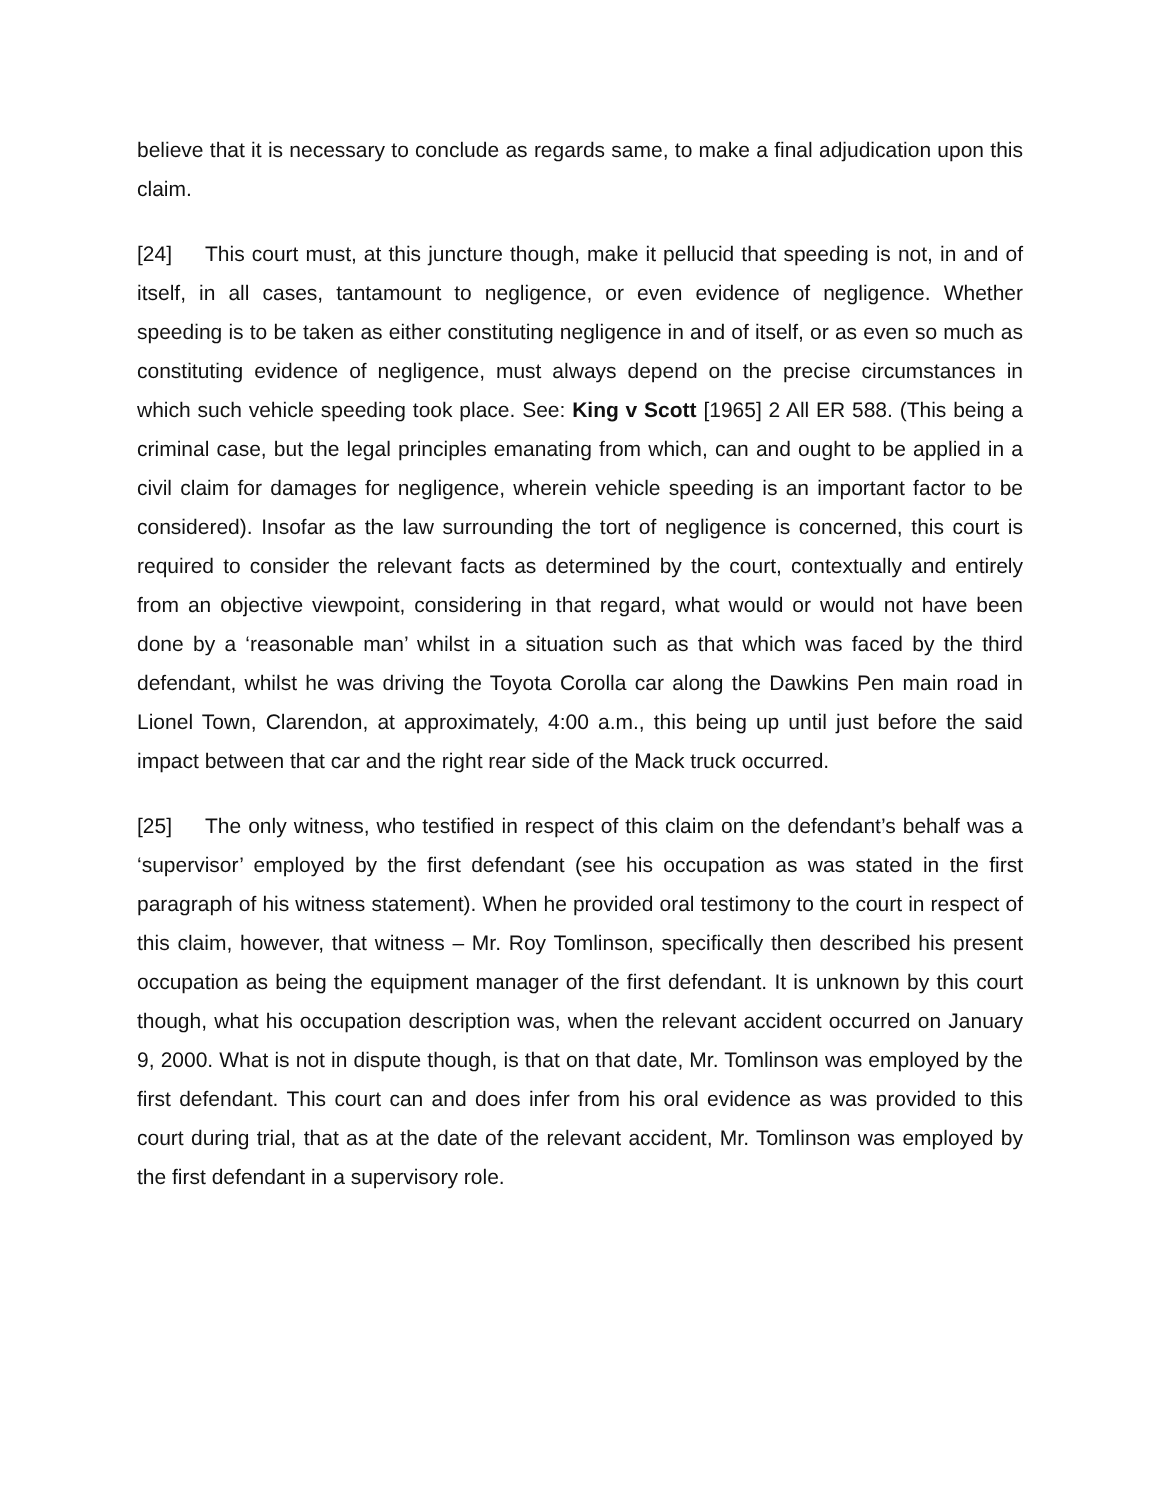believe that it is necessary to conclude as regards same, to make a final adjudication upon this claim.
[24] This court must, at this juncture though, make it pellucid that speeding is not, in and of itself, in all cases, tantamount to negligence, or even evidence of negligence. Whether speeding is to be taken as either constituting negligence in and of itself, or as even so much as constituting evidence of negligence, must always depend on the precise circumstances in which such vehicle speeding took place. See: King v Scott [1965] 2 All ER 588. (This being a criminal case, but the legal principles emanating from which, can and ought to be applied in a civil claim for damages for negligence, wherein vehicle speeding is an important factor to be considered). Insofar as the law surrounding the tort of negligence is concerned, this court is required to consider the relevant facts as determined by the court, contextually and entirely from an objective viewpoint, considering in that regard, what would or would not have been done by a ‘reasonable man’ whilst in a situation such as that which was faced by the third defendant, whilst he was driving the Toyota Corolla car along the Dawkins Pen main road in Lionel Town, Clarendon, at approximately, 4:00 a.m., this being up until just before the said impact between that car and the right rear side of the Mack truck occurred.
[25] The only witness, who testified in respect of this claim on the defendant’s behalf was a ‘supervisor’ employed by the first defendant (see his occupation as was stated in the first paragraph of his witness statement). When he provided oral testimony to the court in respect of this claim, however, that witness – Mr. Roy Tomlinson, specifically then described his present occupation as being the equipment manager of the first defendant. It is unknown by this court though, what his occupation description was, when the relevant accident occurred on January 9, 2000. What is not in dispute though, is that on that date, Mr. Tomlinson was employed by the first defendant. This court can and does infer from his oral evidence as was provided to this court during trial, that as at the date of the relevant accident, Mr. Tomlinson was employed by the first defendant in a supervisory role.